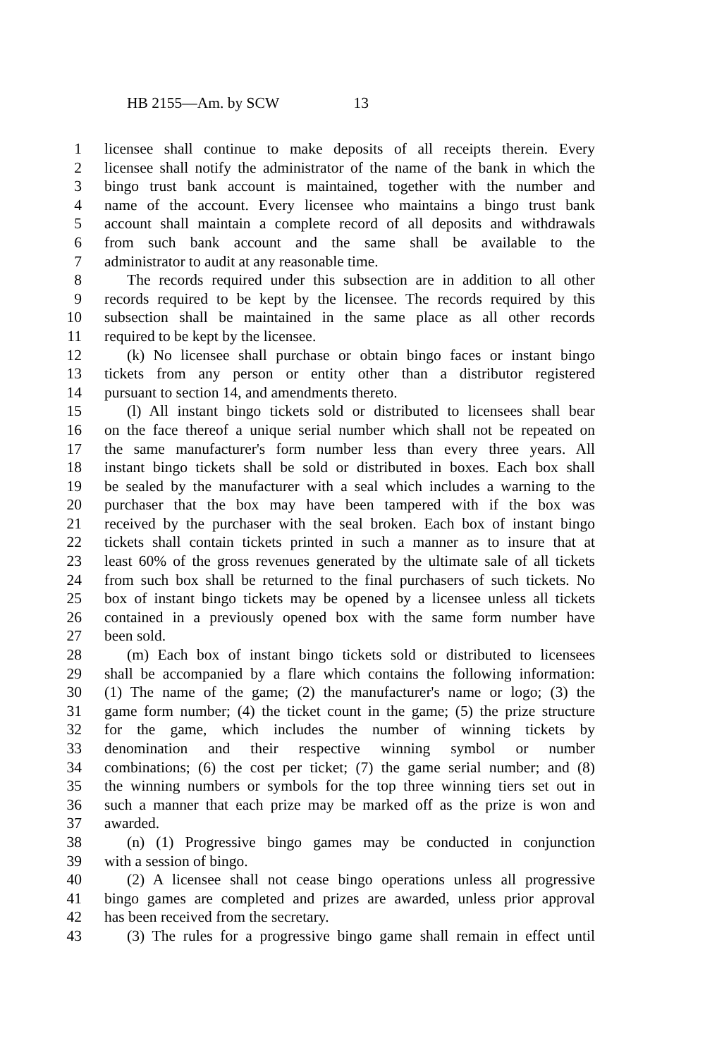HB 2155—Am. by SCW 13
1 licensee shall continue to make deposits of all receipts therein. Every
2 licensee shall notify the administrator of the name of the bank in which the
3 bingo trust bank account is maintained, together with the number and
4 name of the account. Every licensee who maintains a bingo trust bank
5 account shall maintain a complete record of all deposits and withdrawals
6 from such bank account and the same shall be available to the
7 administrator to audit at any reasonable time.
8 The records required under this subsection are in addition to all other
9 records required to be kept by the licensee. The records required by this
10 subsection shall be maintained in the same place as all other records
11 required to be kept by the licensee.
12 (k) No licensee shall purchase or obtain bingo faces or instant bingo
13 tickets from any person or entity other than a distributor registered
14 pursuant to section 14, and amendments thereto.
15 (l) All instant bingo tickets sold or distributed to licensees shall bear
16 on the face thereof a unique serial number which shall not be repeated on
17 the same manufacturer's form number less than every three years. All
18 instant bingo tickets shall be sold or distributed in boxes. Each box shall
19 be sealed by the manufacturer with a seal which includes a warning to the
20 purchaser that the box may have been tampered with if the box was
21 received by the purchaser with the seal broken. Each box of instant bingo
22 tickets shall contain tickets printed in such a manner as to insure that at
23 least 60% of the gross revenues generated by the ultimate sale of all tickets
24 from such box shall be returned to the final purchasers of such tickets. No
25 box of instant bingo tickets may be opened by a licensee unless all tickets
26 contained in a previously opened box with the same form number have
27 been sold.
28 (m) Each box of instant bingo tickets sold or distributed to licensees
29 shall be accompanied by a flare which contains the following information:
30 (1) The name of the game; (2) the manufacturer's name or logo; (3) the
31 game form number; (4) the ticket count in the game; (5) the prize structure
32 for the game, which includes the number of winning tickets by
33 denomination and their respective winning symbol or number
34 combinations; (6) the cost per ticket; (7) the game serial number; and (8)
35 the winning numbers or symbols for the top three winning tiers set out in
36 such a manner that each prize may be marked off as the prize is won and
37 awarded.
38 (n) (1) Progressive bingo games may be conducted in conjunction
39 with a session of bingo.
40 (2) A licensee shall not cease bingo operations unless all progressive
41 bingo games are completed and prizes are awarded, unless prior approval
42 has been received from the secretary.
43 (3) The rules for a progressive bingo game shall remain in effect until